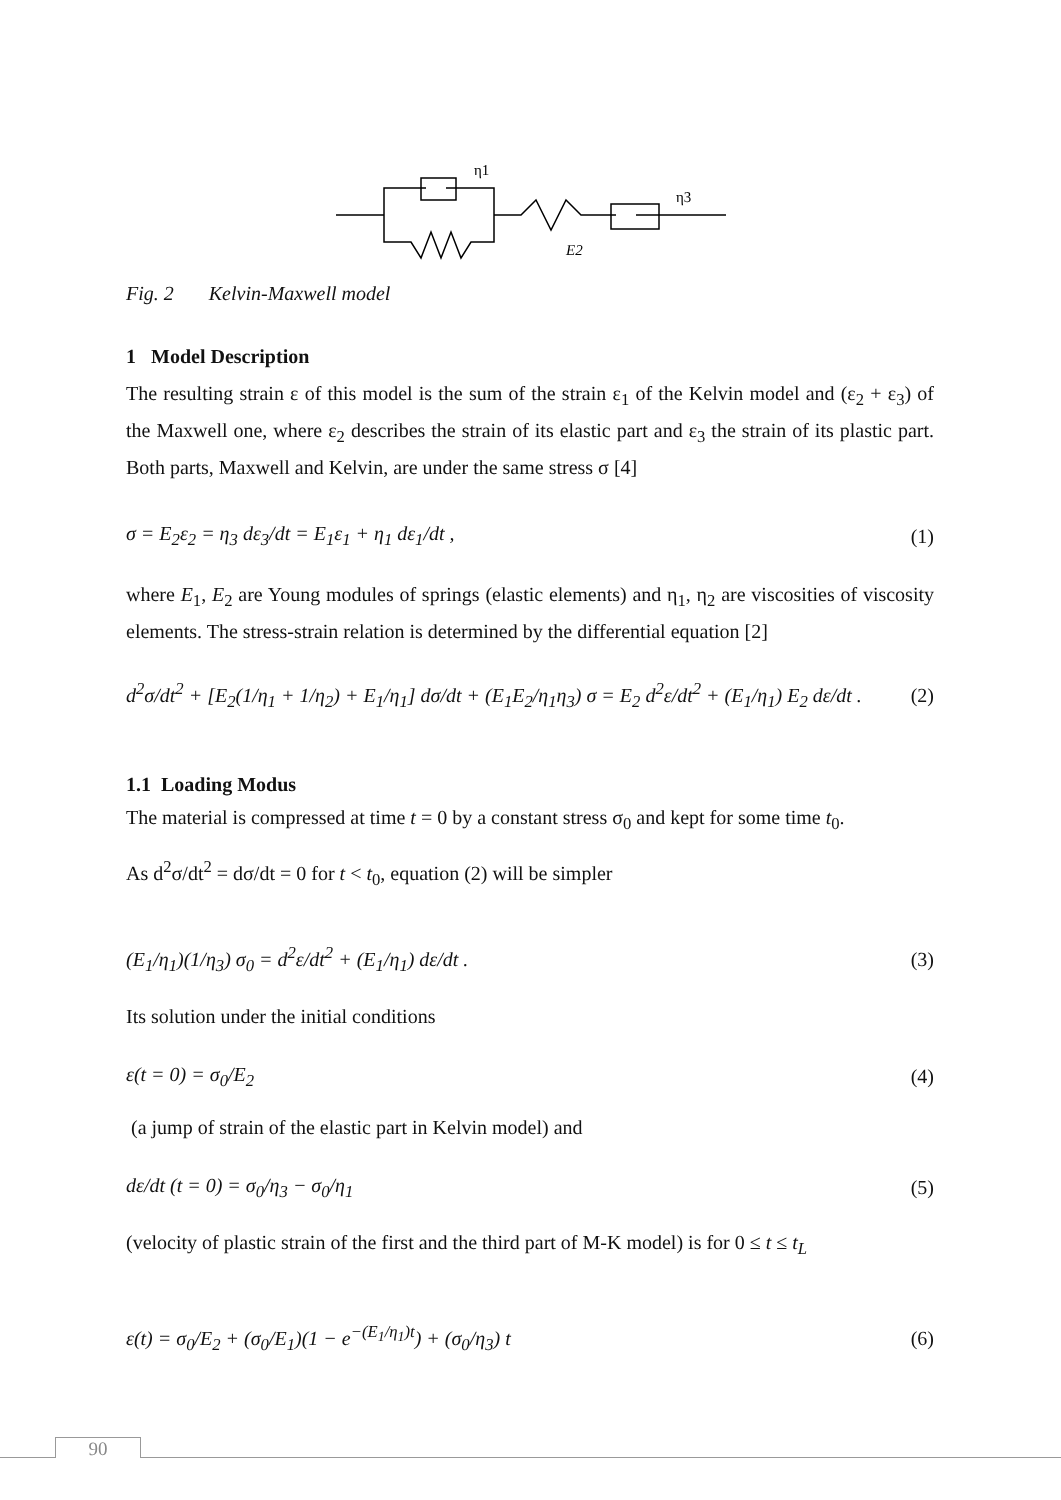η1
η3
E2
Fig. 2 Kelvin-Maxwell model
1 Model Description
The resulting strain ε of this model is the sum of the strain ε<sub>1</sub> of the Kelvin model and (ε<sub>2</sub> + ε<sub>3</sub>) of the Maxwell one, where ε<sub>2</sub> describes the strain of its elastic part and ε<sub>3</sub> the strain of its plastic part. Both parts, Maxwell and Kelvin, are under the same stress σ [4]
σ = E<sub>2</sub>ε<sub>2</sub> = η<sub>3</sub> dε<sub>3</sub>/dt = E<sub>1</sub>ε<sub>1</sub> + η<sub>1</sub> dε<sub>1</sub>/dt , (1)
where E<sub>1</sub>, E<sub>2</sub> are Young modules of springs (elastic elements) and η<sub>1</sub>, η<sub>2</sub> are viscosities of viscosity elements. The stress-strain relation is determined by the differential equation [2]
d<sup>2</sup>σ/dt<sup>2</sup> + [E<sub>2</sub>(1/η<sub>1</sub> + 1/η<sub>2</sub>) + E<sub>1</sub>/η<sub>1</sub>] dσ/dt + (E<sub>1</sub>E<sub>2</sub>/η<sub>1</sub>η<sub>3</sub>) σ = E<sub>2</sub> d<sup>2</sup>ε/dt<sup>2</sup> + (E<sub>1</sub>/η<sub>1</sub>) E<sub>2</sub> dε/dt . (2)
1.1 Loading Modus
The material is compressed at time t = 0 by a constant stress σ<sub>0</sub> and kept for some time t<sub>0</sub>.
As d<sup>2</sup>σ/dt<sup>2</sup> = dσ/dt = 0 for t < t<sub>0</sub>, equation (2) will be simpler
(E<sub>1</sub>/η<sub>1</sub>)(1/η<sub>3</sub>) σ<sub>0</sub> = d<sup>2</sup>ε/dt<sup>2</sup> + (E<sub>1</sub>/η<sub>1</sub>) dε/dt . (3)
Its solution under the initial conditions
ε(t = 0) = σ<sub>0</sub>/E<sub>2</sub> (4)
(a jump of strain of the elastic part in Kelvin model) and
dε/dt (t = 0) = σ<sub>0</sub>/η<sub>3</sub> − σ<sub>0</sub>/η<sub>1</sub> (5)
(velocity of plastic strain of the first and the third part of M-K model) is for 0 ≤ t ≤ t<sub>L</sub>
ε(t) = σ<sub>0</sub>/E<sub>2</sub> + (σ<sub>0</sub>/E<sub>1</sub>)(1 − e<sup>−(E<sub>1</sub>/η<sub>1</sub>)t</sup>) + (σ<sub>0</sub>/η<sub>3</sub>) t (6)
90